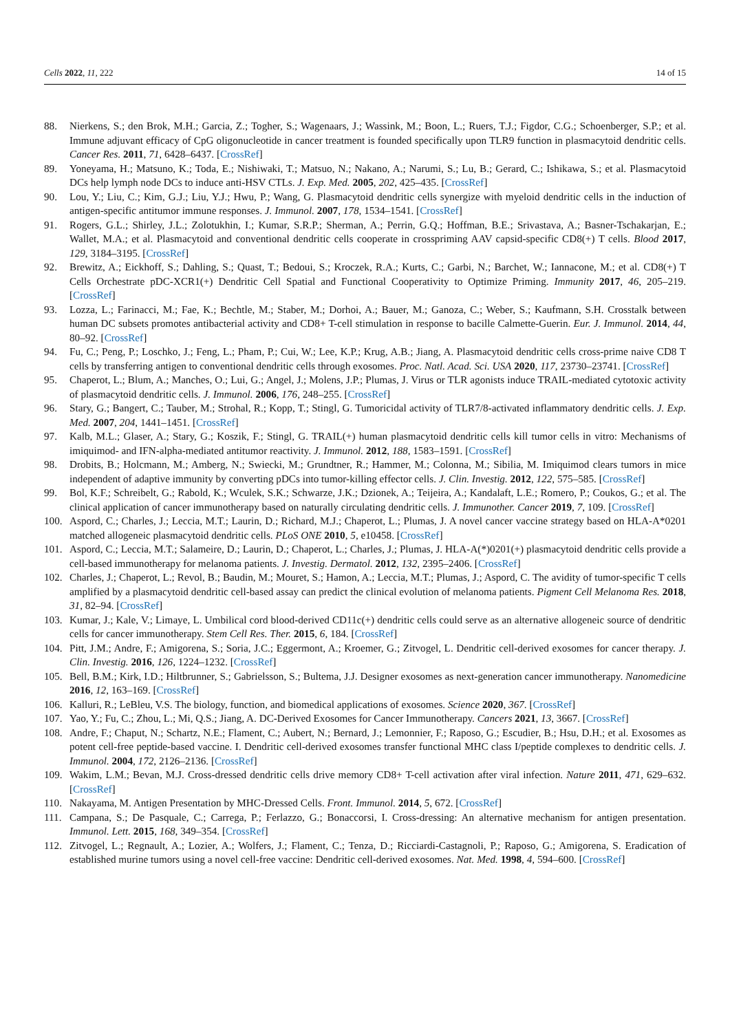Cells 2022, 11, 222 14 of 15
88. Nierkens, S.; den Brok, M.H.; Garcia, Z.; Togher, S.; Wagenaars, J.; Wassink, M.; Boon, L.; Ruers, T.J.; Figdor, C.G.; Schoenberger, S.P.; et al. Immune adjuvant efficacy of CpG oligonucleotide in cancer treatment is founded specifically upon TLR9 function in plasmacytoid dendritic cells. Cancer Res. 2011, 71, 6428–6437. [CrossRef]
89. Yoneyama, H.; Matsuno, K.; Toda, E.; Nishiwaki, T.; Matsuo, N.; Nakano, A.; Narumi, S.; Lu, B.; Gerard, C.; Ishikawa, S.; et al. Plasmacytoid DCs help lymph node DCs to induce anti-HSV CTLs. J. Exp. Med. 2005, 202, 425–435. [CrossRef]
90. Lou, Y.; Liu, C.; Kim, G.J.; Liu, Y.J.; Hwu, P.; Wang, G. Plasmacytoid dendritic cells synergize with myeloid dendritic cells in the induction of antigen-specific antitumor immune responses. J. Immunol. 2007, 178, 1534–1541. [CrossRef]
91. Rogers, G.L.; Shirley, J.L.; Zolotukhin, I.; Kumar, S.R.P.; Sherman, A.; Perrin, G.Q.; Hoffman, B.E.; Srivastava, A.; Basner-Tschakarjan, E.; Wallet, M.A.; et al. Plasmacytoid and conventional dendritic cells cooperate in crosspriming AAV capsid-specific CD8(+) T cells. Blood 2017, 129, 3184–3195. [CrossRef]
92. Brewitz, A.; Eickhoff, S.; Dahling, S.; Quast, T.; Bedoui, S.; Kroczek, R.A.; Kurts, C.; Garbi, N.; Barchet, W.; Iannacone, M.; et al. CD8(+) T Cells Orchestrate pDC-XCR1(+) Dendritic Cell Spatial and Functional Cooperativity to Optimize Priming. Immunity 2017, 46, 205–219. [CrossRef]
93. Lozza, L.; Farinacci, M.; Fae, K.; Bechtle, M.; Staber, M.; Dorhoi, A.; Bauer, M.; Ganoza, C.; Weber, S.; Kaufmann, S.H. Crosstalk between human DC subsets promotes antibacterial activity and CD8+ T-cell stimulation in response to bacille Calmette-Guerin. Eur. J. Immunol. 2014, 44, 80–92. [CrossRef]
94. Fu, C.; Peng, P.; Loschko, J.; Feng, L.; Pham, P.; Cui, W.; Lee, K.P.; Krug, A.B.; Jiang, A. Plasmacytoid dendritic cells cross-prime naive CD8 T cells by transferring antigen to conventional dendritic cells through exosomes. Proc. Natl. Acad. Sci. USA 2020, 117, 23730–23741. [CrossRef]
95. Chaperot, L.; Blum, A.; Manches, O.; Lui, G.; Angel, J.; Molens, J.P.; Plumas, J. Virus or TLR agonists induce TRAIL-mediated cytotoxic activity of plasmacytoid dendritic cells. J. Immunol. 2006, 176, 248–255. [CrossRef]
96. Stary, G.; Bangert, C.; Tauber, M.; Strohal, R.; Kopp, T.; Stingl, G. Tumoricidal activity of TLR7/8-activated inflammatory dendritic cells. J. Exp. Med. 2007, 204, 1441–1451. [CrossRef]
97. Kalb, M.L.; Glaser, A.; Stary, G.; Koszik, F.; Stingl, G. TRAIL(+) human plasmacytoid dendritic cells kill tumor cells in vitro: Mechanisms of imiquimod- and IFN-alpha-mediated antitumor reactivity. J. Immunol. 2012, 188, 1583–1591. [CrossRef]
98. Drobits, B.; Holcmann, M.; Amberg, N.; Swiecki, M.; Grundtner, R.; Hammer, M.; Colonna, M.; Sibilia, M. Imiquimod clears tumors in mice independent of adaptive immunity by converting pDCs into tumor-killing effector cells. J. Clin. Investig. 2012, 122, 575–585. [CrossRef]
99. Bol, K.F.; Schreibelt, G.; Rabold, K.; Wculek, S.K.; Schwarze, J.K.; Dzionek, A.; Teijeira, A.; Kandalaft, L.E.; Romero, P.; Coukos, G.; et al. The clinical application of cancer immunotherapy based on naturally circulating dendritic cells. J. Immunother. Cancer 2019, 7, 109. [CrossRef]
100. Aspord, C.; Charles, J.; Leccia, M.T.; Laurin, D.; Richard, M.J.; Chaperot, L.; Plumas, J. A novel cancer vaccine strategy based on HLA-A*0201 matched allogeneic plasmacytoid dendritic cells. PLoS ONE 2010, 5, e10458. [CrossRef]
101. Aspord, C.; Leccia, M.T.; Salameire, D.; Laurin, D.; Chaperot, L.; Charles, J.; Plumas, J. HLA-A(*)0201(+) plasmacytoid dendritic cells provide a cell-based immunotherapy for melanoma patients. J. Investig. Dermatol. 2012, 132, 2395–2406. [CrossRef]
102. Charles, J.; Chaperot, L.; Revol, B.; Baudin, M.; Mouret, S.; Hamon, A.; Leccia, M.T.; Plumas, J.; Aspord, C. The avidity of tumor-specific T cells amplified by a plasmacytoid dendritic cell-based assay can predict the clinical evolution of melanoma patients. Pigment Cell Melanoma Res. 2018, 31, 82–94. [CrossRef]
103. Kumar, J.; Kale, V.; Limaye, L. Umbilical cord blood-derived CD11c(+) dendritic cells could serve as an alternative allogeneic source of dendritic cells for cancer immunotherapy. Stem Cell Res. Ther. 2015, 6, 184. [CrossRef]
104. Pitt, J.M.; Andre, F.; Amigorena, S.; Soria, J.C.; Eggermont, A.; Kroemer, G.; Zitvogel, L. Dendritic cell-derived exosomes for cancer therapy. J. Clin. Investig. 2016, 126, 1224–1232. [CrossRef]
105. Bell, B.M.; Kirk, I.D.; Hiltbrunner, S.; Gabrielsson, S.; Bultema, J.J. Designer exosomes as next-generation cancer immunotherapy. Nanomedicine 2016, 12, 163–169. [CrossRef]
106. Kalluri, R.; LeBleu, V.S. The biology, function, and biomedical applications of exosomes. Science 2020, 367. [CrossRef]
107. Yao, Y.; Fu, C.; Zhou, L.; Mi, Q.S.; Jiang, A. DC-Derived Exosomes for Cancer Immunotherapy. Cancers 2021, 13, 3667. [CrossRef]
108. Andre, F.; Chaput, N.; Schartz, N.E.; Flament, C.; Aubert, N.; Bernard, J.; Lemonnier, F.; Raposo, G.; Escudier, B.; Hsu, D.H.; et al. Exosomes as potent cell-free peptide-based vaccine. I. Dendritic cell-derived exosomes transfer functional MHC class I/peptide complexes to dendritic cells. J. Immunol. 2004, 172, 2126–2136. [CrossRef]
109. Wakim, L.M.; Bevan, M.J. Cross-dressed dendritic cells drive memory CD8+ T-cell activation after viral infection. Nature 2011, 471, 629–632. [CrossRef]
110. Nakayama, M. Antigen Presentation by MHC-Dressed Cells. Front. Immunol. 2014, 5, 672. [CrossRef]
111. Campana, S.; De Pasquale, C.; Carrega, P.; Ferlazzo, G.; Bonaccorsi, I. Cross-dressing: An alternative mechanism for antigen presentation. Immunol. Lett. 2015, 168, 349–354. [CrossRef]
112. Zitvogel, L.; Regnault, A.; Lozier, A.; Wolfers, J.; Flament, C.; Tenza, D.; Ricciardi-Castagnoli, P.; Raposo, G.; Amigorena, S. Eradication of established murine tumors using a novel cell-free vaccine: Dendritic cell-derived exosomes. Nat. Med. 1998, 4, 594–600. [CrossRef]